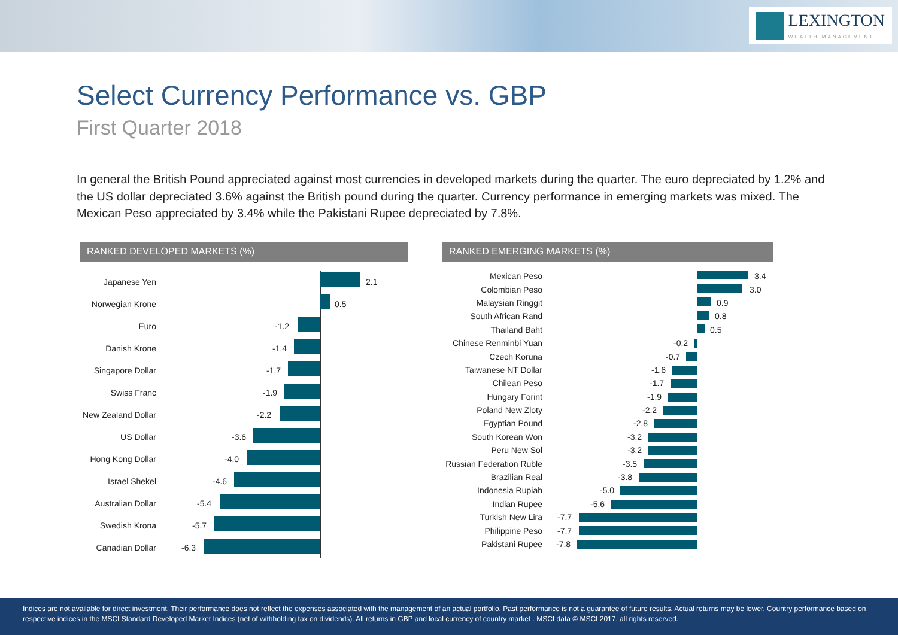LEXINGTON
WEALTH MANAGEMENT
Select Currency Performance vs. GBP
First Quarter 2018
In general the British Pound appreciated against most currencies in developed markets during the quarter. The euro depreciated by 1.2% and the US dollar depreciated 3.6% against the British pound during the quarter. Currency performance in emerging markets was mixed. The Mexican Peso appreciated by 3.4% while the Pakistani Rupee depreciated by 7.8%.
RANKED DEVELOPED MARKETS (%)
Japanese Yen
2.1
Norwegian Krone
0.5
Euro
-1.2
Danish Krone
-1.4
Singapore Dollar
-1.7
Swiss Franc
-1.9
New Zealand Dollar
-2.2
US Dollar
-3.6
Hong Kong Dollar
-4.0
Israel Shekel
-4.6
Australian Dollar
-5.4
Swedish Krona
-5.7
Canadian Dollar
-6.3
RANKED EMERGING MARKETS (%)
Mexican Peso
3.4
Colombian Peso
3.0
Malaysian Ringgit
0.9
South African Rand
0.8
Thailand Baht
0.5
Chinese Renminbi Yuan
-0.2
Czech Koruna
-0.7
Taiwanese NT Dollar
-1.6
Chilean Peso
-1.7
Hungary Forint
-1.9
Poland New Zloty
-2.2
Egyptian Pound
-2.8
South Korean Won
-3.2
Peru New Sol
-3.2
Russian Federation Ruble
-3.5
Brazilian Real
-3.8
Indonesia Rupiah
-5.0
Indian Rupee
-5.6
Turkish New Lira
-7.7
Philippine Peso
-7.7
Pakistani Rupee
-7.8
Indices are not available for direct investment. Their performance does not reflect the expenses associated with the management of an actual portfolio. Past performance is not a guarantee of future results. Actual returns may be lower. Country performance based on respective indices in the MSCI Standard Developed Market Indices (net of withholding tax on dividends). All returns in GBP and local currency of country market . MSCI data © MSCI 2017, all rights reserved.